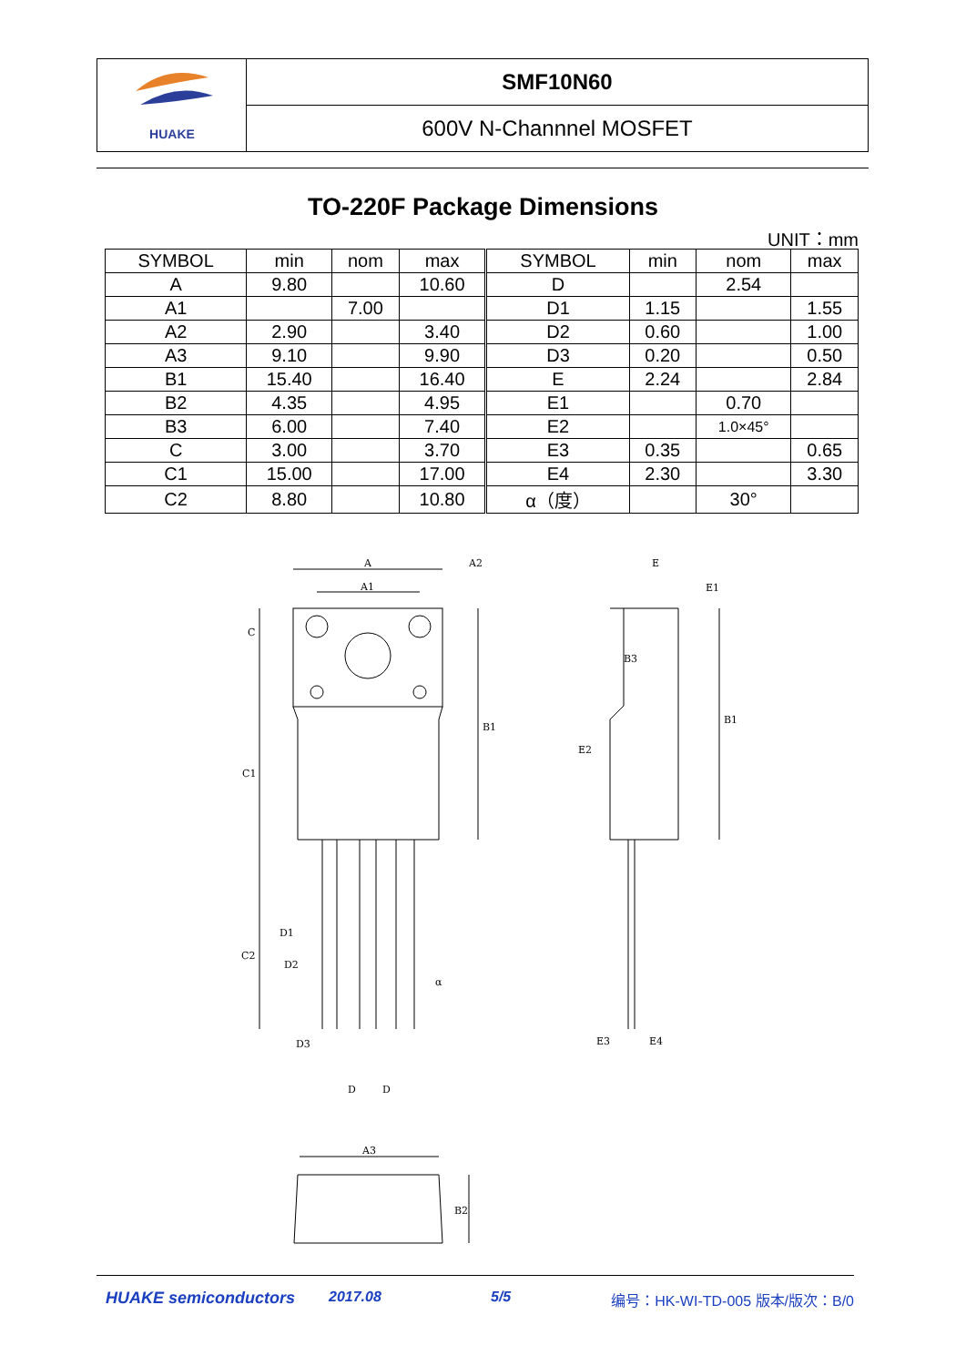HUAKE
SMF10N60
600V N-Channnel MOSFET
TO-220F Package Dimensions
UNIT：mm
| SYMBOL | min | nom | max | SYMBOL | min | nom | max |
| --- | --- | --- | --- | --- | --- | --- | --- |
| A | 9.80 | | 10.60 | D | | 2.54 | |
| A1 | | 7.00 | | D1 | 1.15 | | 1.55 |
| A2 | 2.90 | | 3.40 | D2 | 0.60 | | 1.00 |
| A3 | 9.10 | | 9.90 | D3 | 0.20 | | 0.50 |
| B1 | 15.40 | | 16.40 | E | 2.24 | | 2.84 |
| B2 | 4.35 | | 4.95 | E1 | | 0.70 | |
| B3 | 6.00 | | 7.40 | E2 | | 1.0×45° | |
| C | 3.00 | | 3.70 | E3 | 0.35 | | 0.65 |
| C1 | 15.00 | | 17.00 | E4 | 2.30 | | 3.30 |
| C2 | 8.80 | | 10.80 | α（度） | | 30° | |
A
A2
A1
C
B1
C1
B3
B1
E2
E
E1
D1
C2
D2
α
D3
D
D
E3
E4
A3
B2
HUAKE semiconductors 2017.08 5/5 编号：HK-WI-TD-005 版本/版次：B/0